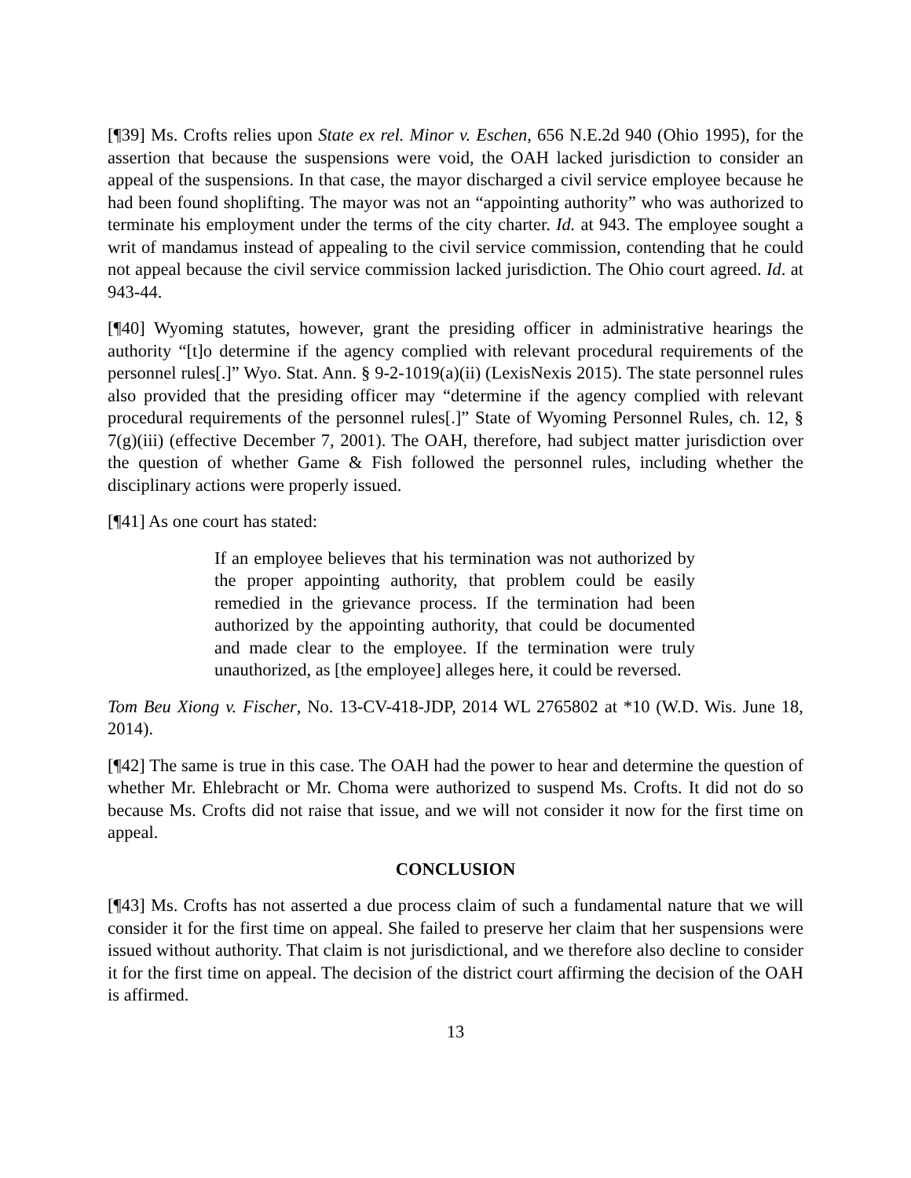[¶39] Ms. Crofts relies upon State ex rel. Minor v. Eschen, 656 N.E.2d 940 (Ohio 1995), for the assertion that because the suspensions were void, the OAH lacked jurisdiction to consider an appeal of the suspensions. In that case, the mayor discharged a civil service employee because he had been found shoplifting. The mayor was not an “appointing authority” who was authorized to terminate his employment under the terms of the city charter. Id. at 943. The employee sought a writ of mandamus instead of appealing to the civil service commission, contending that he could not appeal because the civil service commission lacked jurisdiction. The Ohio court agreed. Id. at 943-44.
[¶40] Wyoming statutes, however, grant the presiding officer in administrative hearings the authority “[t]o determine if the agency complied with relevant procedural requirements of the personnel rules[.]” Wyo. Stat. Ann. § 9-2-1019(a)(ii) (LexisNexis 2015). The state personnel rules also provided that the presiding officer may “determine if the agency complied with relevant procedural requirements of the personnel rules[.]” State of Wyoming Personnel Rules, ch. 12, § 7(g)(iii) (effective December 7, 2001). The OAH, therefore, had subject matter jurisdiction over the question of whether Game & Fish followed the personnel rules, including whether the disciplinary actions were properly issued.
[¶41] As one court has stated:
If an employee believes that his termination was not authorized by the proper appointing authority, that problem could be easily remedied in the grievance process. If the termination had been authorized by the appointing authority, that could be documented and made clear to the employee. If the termination were truly unauthorized, as [the employee] alleges here, it could be reversed.
Tom Beu Xiong v. Fischer, No. 13-CV-418-JDP, 2014 WL 2765802 at *10 (W.D. Wis. June 18, 2014).
[¶42] The same is true in this case. The OAH had the power to hear and determine the question of whether Mr. Ehlebracht or Mr. Choma were authorized to suspend Ms. Crofts. It did not do so because Ms. Crofts did not raise that issue, and we will not consider it now for the first time on appeal.
CONCLUSION
[¶43] Ms. Crofts has not asserted a due process claim of such a fundamental nature that we will consider it for the first time on appeal. She failed to preserve her claim that her suspensions were issued without authority. That claim is not jurisdictional, and we therefore also decline to consider it for the first time on appeal. The decision of the district court affirming the decision of the OAH is affirmed.
13